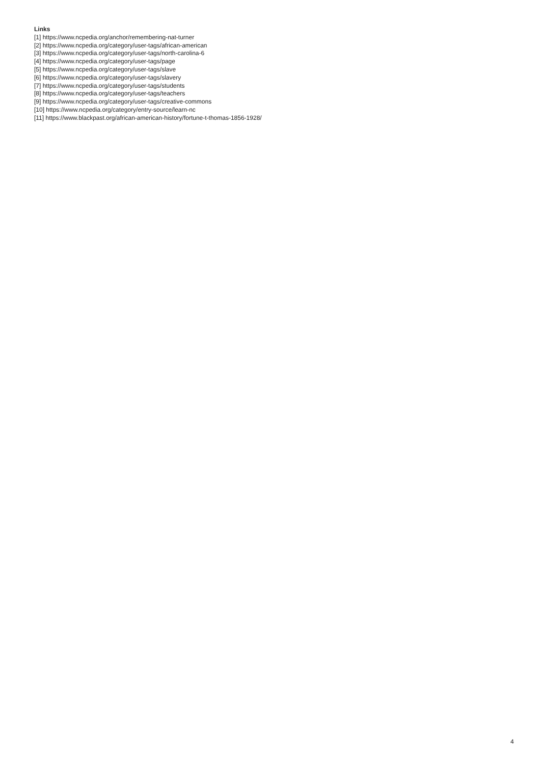Links
[1] https://www.ncpedia.org/anchor/remembering-nat-turner
[2] https://www.ncpedia.org/category/user-tags/african-american
[3] https://www.ncpedia.org/category/user-tags/north-carolina-6
[4] https://www.ncpedia.org/category/user-tags/page
[5] https://www.ncpedia.org/category/user-tags/slave
[6] https://www.ncpedia.org/category/user-tags/slavery
[7] https://www.ncpedia.org/category/user-tags/students
[8] https://www.ncpedia.org/category/user-tags/teachers
[9] https://www.ncpedia.org/category/user-tags/creative-commons
[10] https://www.ncpedia.org/category/entry-source/learn-nc
[11] https://www.blackpast.org/african-american-history/fortune-t-thomas-1856-1928/
4